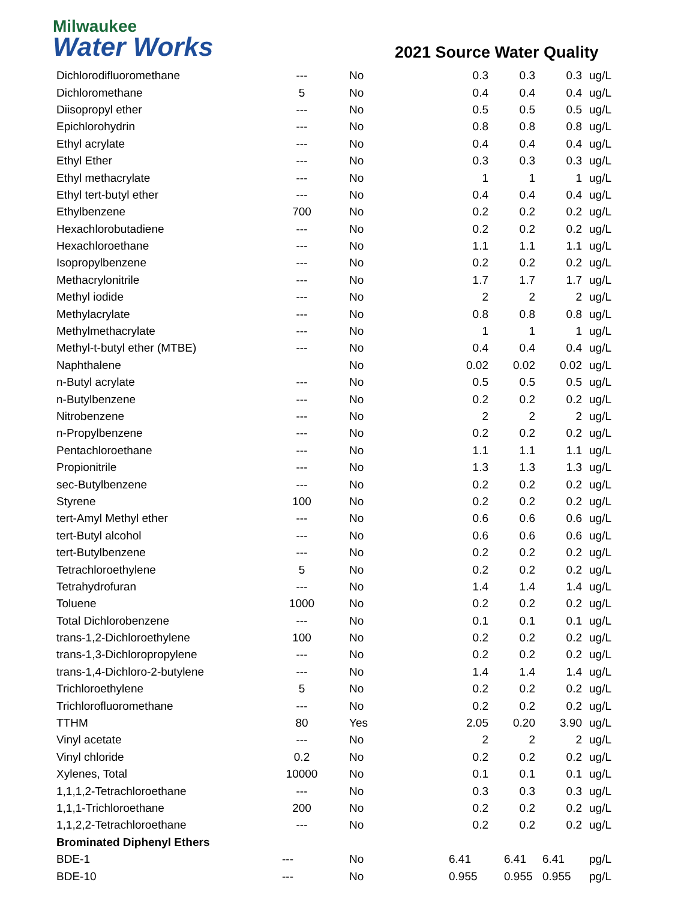Milwaukee
Water Works
2021 Source Water Quality
| Dichlorodifluoromethane | --- | No | 0.3 | 0.3 | 0.3 | ug/L |
| Dichloromethane | 5 | No | 0.4 | 0.4 | 0.4 | ug/L |
| Diisopropyl ether | --- | No | 0.5 | 0.5 | 0.5 | ug/L |
| Epichlorohydrin | --- | No | 0.8 | 0.8 | 0.8 | ug/L |
| Ethyl acrylate | --- | No | 0.4 | 0.4 | 0.4 | ug/L |
| Ethyl Ether | --- | No | 0.3 | 0.3 | 0.3 | ug/L |
| Ethyl methacrylate | --- | No | 1 | 1 | 1 | ug/L |
| Ethyl tert-butyl ether | --- | No | 0.4 | 0.4 | 0.4 | ug/L |
| Ethylbenzene | 700 | No | 0.2 | 0.2 | 0.2 | ug/L |
| Hexachlorobutadiene | --- | No | 0.2 | 0.2 | 0.2 | ug/L |
| Hexachloroethane | --- | No | 1.1 | 1.1 | 1.1 | ug/L |
| Isopropylbenzene | --- | No | 0.2 | 0.2 | 0.2 | ug/L |
| Methacrylonitrile | --- | No | 1.7 | 1.7 | 1.7 | ug/L |
| Methyl iodide | --- | No | 2 | 2 | 2 | ug/L |
| Methylacrylate | --- | No | 0.8 | 0.8 | 0.8 | ug/L |
| Methylmethacrylate | --- | No | 1 | 1 | 1 | ug/L |
| Methyl-t-butyl ether (MTBE) | --- | No | 0.4 | 0.4 | 0.4 | ug/L |
| Naphthalene | | No | 0.02 | 0.02 | 0.02 | ug/L |
| n-Butyl acrylate | --- | No | 0.5 | 0.5 | 0.5 | ug/L |
| n-Butylbenzene | --- | No | 0.2 | 0.2 | 0.2 | ug/L |
| Nitrobenzene | --- | No | 2 | 2 | 2 | ug/L |
| n-Propylbenzene | --- | No | 0.2 | 0.2 | 0.2 | ug/L |
| Pentachloroethane | --- | No | 1.1 | 1.1 | 1.1 | ug/L |
| Propionitrile | --- | No | 1.3 | 1.3 | 1.3 | ug/L |
| sec-Butylbenzene | --- | No | 0.2 | 0.2 | 0.2 | ug/L |
| Styrene | 100 | No | 0.2 | 0.2 | 0.2 | ug/L |
| tert-Amyl Methyl ether | --- | No | 0.6 | 0.6 | 0.6 | ug/L |
| tert-Butyl alcohol | --- | No | 0.6 | 0.6 | 0.6 | ug/L |
| tert-Butylbenzene | --- | No | 0.2 | 0.2 | 0.2 | ug/L |
| Tetrachloroethylene | 5 | No | 0.2 | 0.2 | 0.2 | ug/L |
| Tetrahydrofuran | --- | No | 1.4 | 1.4 | 1.4 | ug/L |
| Toluene | 1000 | No | 0.2 | 0.2 | 0.2 | ug/L |
| Total Dichlorobenzene | --- | No | 0.1 | 0.1 | 0.1 | ug/L |
| trans-1,2-Dichloroethylene | 100 | No | 0.2 | 0.2 | 0.2 | ug/L |
| trans-1,3-Dichloropropylene | --- | No | 0.2 | 0.2 | 0.2 | ug/L |
| trans-1,4-Dichloro-2-butylene | --- | No | 1.4 | 1.4 | 1.4 | ug/L |
| Trichloroethylene | 5 | No | 0.2 | 0.2 | 0.2 | ug/L |
| Trichlorofluoromethane | --- | No | 0.2 | 0.2 | 0.2 | ug/L |
| TTHM | 80 | Yes | 2.05 | 0.20 | 3.90 | ug/L |
| Vinyl acetate | --- | No | 2 | 2 | 2 | ug/L |
| Vinyl chloride | 0.2 | No | 0.2 | 0.2 | 0.2 | ug/L |
| Xylenes, Total | 10000 | No | 0.1 | 0.1 | 0.1 | ug/L |
| 1,1,1,2-Tetrachloroethane | --- | No | 0.3 | 0.3 | 0.3 | ug/L |
| 1,1,1-Trichloroethane | 200 | No | 0.2 | 0.2 | 0.2 | ug/L |
| 1,1,2,2-Tetrachloroethane | --- | No | 0.2 | 0.2 | 0.2 | ug/L |
| Brominated Diphenyl Ethers | | | | | | |
| BDE-1 | --- | No | 6.41 | 6.41 | 6.41 | pg/L |
| BDE-10 | --- | No | 0.955 | 0.955 | 0.955 | pg/L |